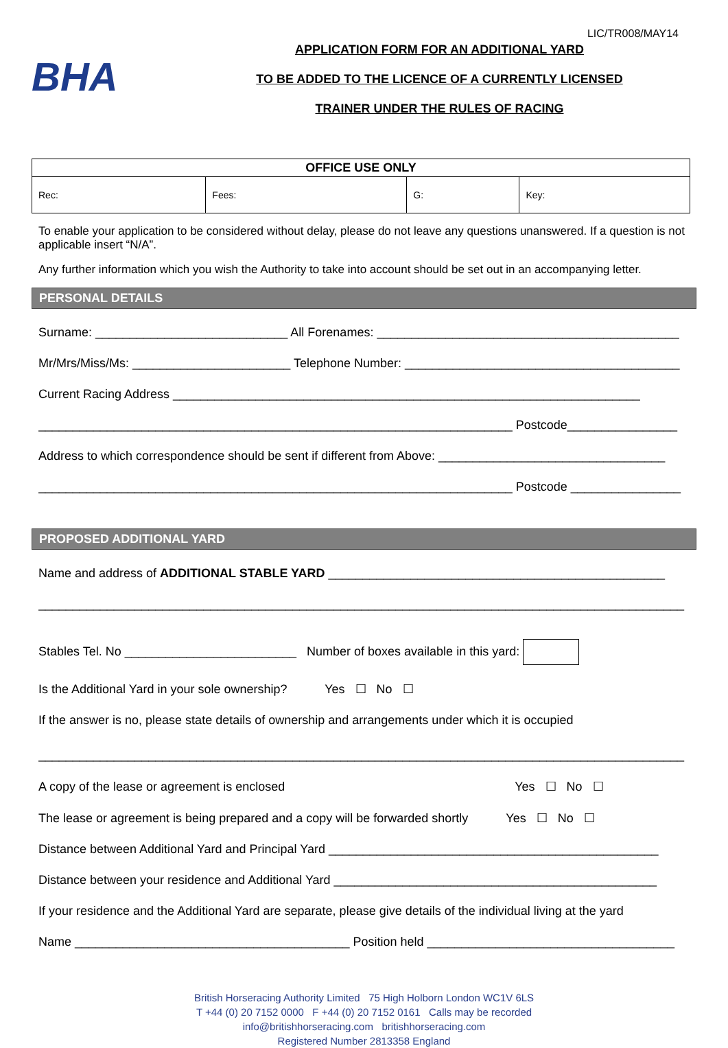LIC/TR008/MAY14
BHA
APPLICATION FORM FOR AN ADDITIONAL YARD
TO BE ADDED TO THE LICENCE OF A CURRENTLY LICENSED
TRAINER UNDER THE RULES OF RACING
| OFFICE USE ONLY | | | |
| --- | --- | --- | --- |
| Rec: | Fees: | G: | Key: |
To enable your application to be considered without delay, please do not leave any questions unanswered. If a question is not applicable insert “N/A”.
Any further information which you wish the Authority to take into account should be set out in an accompanying letter.
PERSONAL DETAILS
Surname: ____________________________ All Forenames: ____________________________________________
Mr/Mrs/Miss/Ms: _______________________ Telephone Number: ________________________________________
Current Racing Address ____________________________________________________________________
_____________________________________________________________________ Postcode________________
Address to which correspondence should be sent if different from Above: _________________________________
_____________________________________________________________________ Postcode ________________
PROPOSED ADDITIONAL YARD
Name and address of ADDITIONAL STABLE YARD _________________________________________________
______________________________________________________________________________________________
Stables Tel. No _________________________ Number of boxes available in this yard:
Is the Additional Yard in your sole ownership? Yes ☐ No ☐
If the answer is no, please state details of ownership and arrangements under which it is occupied
______________________________________________________________________________________________
A copy of the lease or agreement is enclosed Yes ☐ No ☐
The lease or agreement is being prepared and a copy will be forwarded shortly Yes ☐ No ☐
Distance between Additional Yard and Principal Yard ________________________________________________
Distance between your residence and Additional Yard _______________________________________________
If your residence and the Additional Yard are separate, please give details of the individual living at the yard
Name ________________________________________ Position held ____________________________________
British Horseracing Authority Limited 75 High Holborn London WC1V 6LS
T +44 (0) 20 7152 0000 F +44 (0) 20 7152 0161 Calls may be recorded
info@britishhorseracing.com britishhorseracing.com
Registered Number 2813358 England